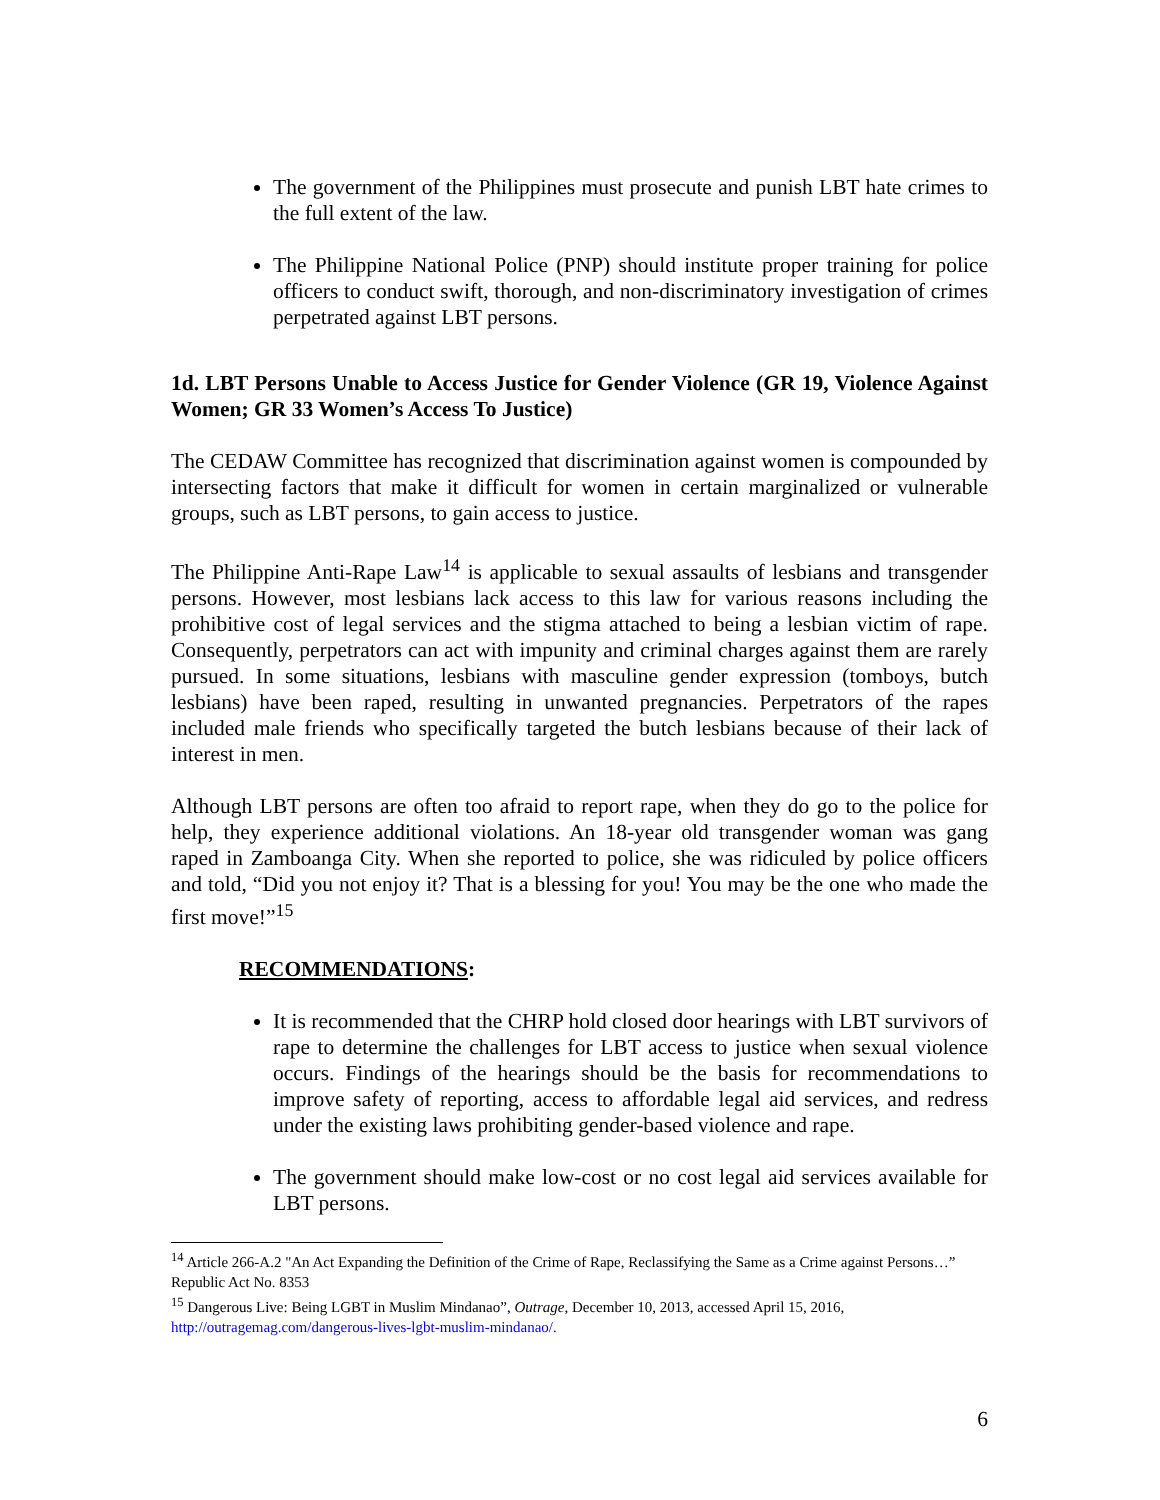The government of the Philippines must prosecute and punish LBT hate crimes to the full extent of the law.
The Philippine National Police (PNP) should institute proper training for police officers to conduct swift, thorough, and non-discriminatory investigation of crimes perpetrated against LBT persons.
1d. LBT Persons Unable to Access Justice for Gender Violence (GR 19, Violence Against Women; GR 33 Women’s Access To Justice)
The CEDAW Committee has recognized that discrimination against women is compounded by intersecting factors that make it difficult for women in certain marginalized or vulnerable groups, such as LBT persons, to gain access to justice.
The Philippine Anti-Rape Law<sup>14</sup> is applicable to sexual assaults of lesbians and transgender persons. However, most lesbians lack access to this law for various reasons including the prohibitive cost of legal services and the stigma attached to being a lesbian victim of rape. Consequently, perpetrators can act with impunity and criminal charges against them are rarely pursued. In some situations, lesbians with masculine gender expression (tomboys, butch lesbians) have been raped, resulting in unwanted pregnancies. Perpetrators of the rapes included male friends who specifically targeted the butch lesbians because of their lack of interest in men.
Although LBT persons are often too afraid to report rape, when they do go to the police for help, they experience additional violations. An 18-year old transgender woman was gang raped in Zamboanga City. When she reported to police, she was ridiculed by police officers and told, “Did you not enjoy it? That is a blessing for you! You may be the one who made the first move!”<sup>15</sup>
RECOMMENDATIONS:
It is recommended that the CHRP hold closed door hearings with LBT survivors of rape to determine the challenges for LBT access to justice when sexual violence occurs. Findings of the hearings should be the basis for recommendations to improve safety of reporting, access to affordable legal aid services, and redress under the existing laws prohibiting gender-based violence and rape.
The government should make low-cost or no cost legal aid services available for LBT persons.
<sup>14</sup> Article 266-A.2 "An Act Expanding the Definition of the Crime of Rape, Reclassifying the Same as a Crime against Persons…” Republic Act No. 8353
<sup>15</sup> Dangerous Live: Being LGBT in Muslim Mindanao”, Outrage, December 10, 2013, accessed April 15, 2016, http://outragemag.com/dangerous-lives-lgbt-muslim-mindanao/.
6